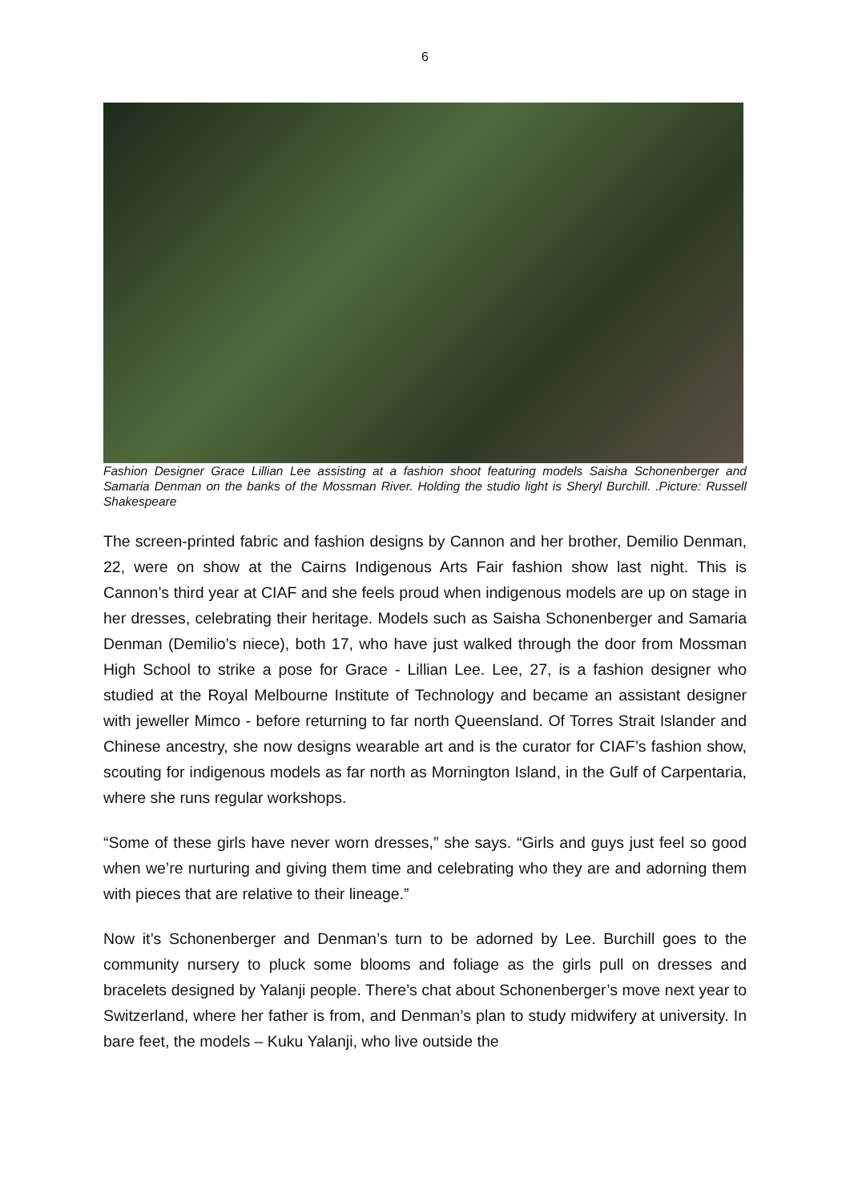6
Fashion Designer Grace Lillian Lee assisting at a fashion shoot featuring models Saisha Schonenberger and Samaria Denman on the banks of the Mossman River. Holding the studio light is Sheryl Burchill. .Picture: Russell Shakespeare
The screen-printed fabric and fashion designs by Cannon and her brother, Demilio Denman, 22, were on show at the Cairns Indigenous Arts Fair fashion show last night. This is Cannon’s third year at CIAF and she feels proud when indigenous models are up on stage in her dresses, celebrating their heritage. Models such as Saisha Schonenberger and Samaria Denman (Demilio’s niece), both 17, who have just walked through the door from Mossman High School to strike a pose for Grace - Lillian Lee. Lee, 27, is a fashion designer who studied at the Royal Melbourne Institute of Technology and became an assistant designer with jeweller Mimco - before returning to far north Queensland. Of Torres Strait Islander and Chinese ancestry, she now designs wearable art and is the curator for CIAF’s fashion show, scouting for indigenous models as far north as Mornington Island, in the Gulf of Carpentaria, where she runs regular workshops.
“Some of these girls have never worn dresses,” she says. “Girls and guys just feel so good when we’re nurturing and giving them time and celebrating who they are and adorning them with pieces that are relative to their lineage.”
Now it’s Schonenberger and Denman’s turn to be adorned by Lee. Burchill goes to the community nursery to pluck some blooms and foliage as the girls pull on dresses and bracelets designed by Yalanji people. There’s chat about Schonenberger’s move next year to Switzerland, where her father is from, and Denman’s plan to study midwifery at university. In bare feet, the models – Kuku Yalanji, who live outside the